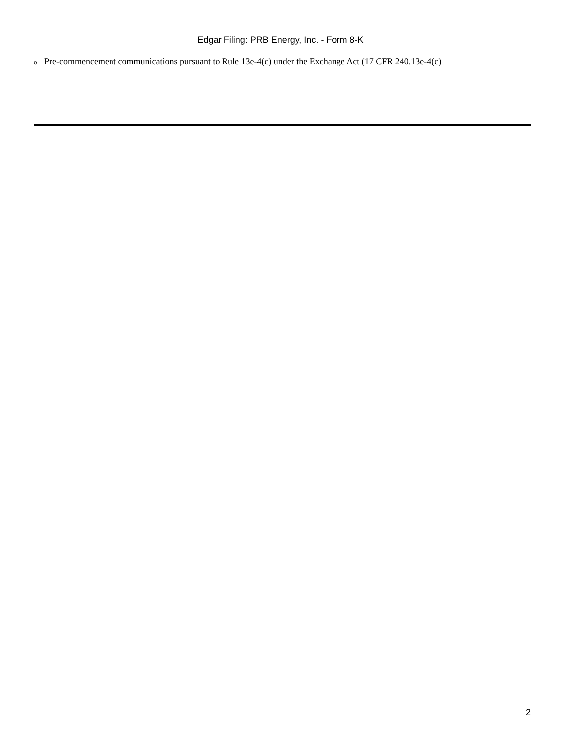Edgar Filing: PRB Energy, Inc. - Form 8-K
o Pre-commencement communications pursuant to Rule 13e-4(c) under the Exchange Act (17 CFR 240.13e-4(c)
2